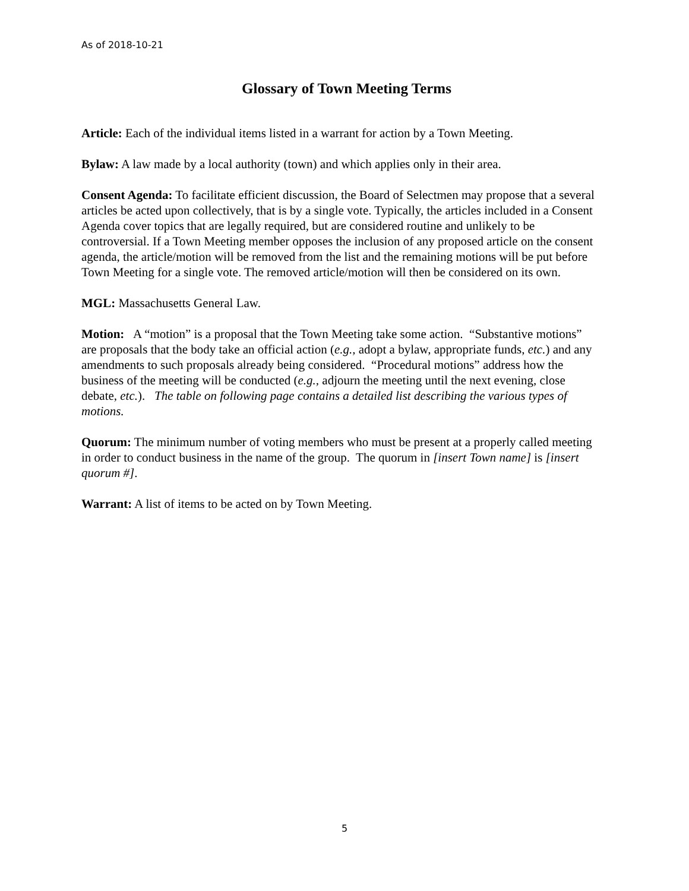As of 2018-10-21
Glossary of Town Meeting Terms
Article: Each of the individual items listed in a warrant for action by a Town Meeting.
Bylaw: A law made by a local authority (town) and which applies only in their area.
Consent Agenda: To facilitate efficient discussion, the Board of Selectmen may propose that a several articles be acted upon collectively, that is by a single vote. Typically, the articles included in a Consent Agenda cover topics that are legally required, but are considered routine and unlikely to be controversial. If a Town Meeting member opposes the inclusion of any proposed article on the consent agenda, the article/motion will be removed from the list and the remaining motions will be put before Town Meeting for a single vote. The removed article/motion will then be considered on its own.
MGL: Massachusetts General Law.
Motion: A “motion” is a proposal that the Town Meeting take some action. “Substantive motions” are proposals that the body take an official action (e.g., adopt a bylaw, appropriate funds, etc.) and any amendments to such proposals already being considered. “Procedural motions” address how the business of the meeting will be conducted (e.g., adjourn the meeting until the next evening, close debate, etc.). The table on following page contains a detailed list describing the various types of motions.
Quorum: The minimum number of voting members who must be present at a properly called meeting in order to conduct business in the name of the group. The quorum in [insert Town name] is [insert quorum #].
Warrant: A list of items to be acted on by Town Meeting.
5